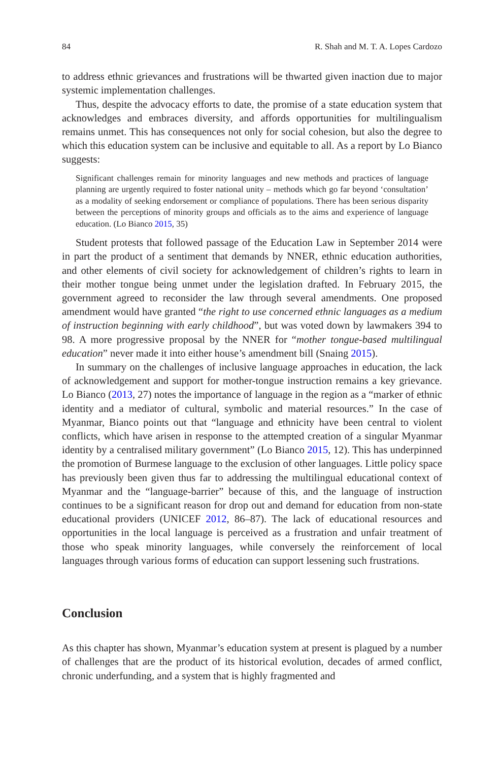84 R. Shah and M. T. A. Lopes Cardozo
to address ethnic grievances and frustrations will be thwarted given inaction due to major systemic implementation challenges.
Thus, despite the advocacy efforts to date, the promise of a state education system that acknowledges and embraces diversity, and affords opportunities for multilingualism remains unmet. This has consequences not only for social cohesion, but also the degree to which this education system can be inclusive and equitable to all. As a report by Lo Bianco suggests:
Significant challenges remain for minority languages and new methods and practices of language planning are urgently required to foster national unity – methods which go far beyond ‘consultation’ as a modality of seeking endorsement or compliance of populations. There has been serious disparity between the perceptions of minority groups and officials as to the aims and experience of language education. (Lo Bianco 2015, 35)
Student protests that followed passage of the Education Law in September 2014 were in part the product of a sentiment that demands by NNER, ethnic education authorities, and other elements of civil society for acknowledgement of children’s rights to learn in their mother tongue being unmet under the legislation drafted. In February 2015, the government agreed to reconsider the law through several amendments. One proposed amendment would have granted “the right to use concerned ethnic languages as a medium of instruction beginning with early childhood”, but was voted down by lawmakers 394 to 98. A more progressive proposal by the NNER for “mother tongue-based multilingual education” never made it into either house’s amendment bill (Snaing 2015).
In summary on the challenges of inclusive language approaches in education, the lack of acknowledgement and support for mother-tongue instruction remains a key grievance. Lo Bianco (2013, 27) notes the importance of language in the region as a “marker of ethnic identity and a mediator of cultural, symbolic and material resources.” In the case of Myanmar, Bianco points out that “language and ethnicity have been central to violent conflicts, which have arisen in response to the attempted creation of a singular Myanmar identity by a centralised military government” (Lo Bianco 2015, 12). This has underpinned the promotion of Burmese language to the exclusion of other languages. Little policy space has previously been given thus far to addressing the multilingual educational context of Myanmar and the “language-barrier” because of this, and the language of instruction continues to be a significant reason for drop out and demand for education from non-state educational providers (UNICEF 2012, 86–87). The lack of educational resources and opportunities in the local language is perceived as a frustration and unfair treatment of those who speak minority languages, while conversely the reinforcement of local languages through various forms of education can support lessening such frustrations.
Conclusion
As this chapter has shown, Myanmar’s education system at present is plagued by a number of challenges that are the product of its historical evolution, decades of armed conflict, chronic underfunding, and a system that is highly fragmented and